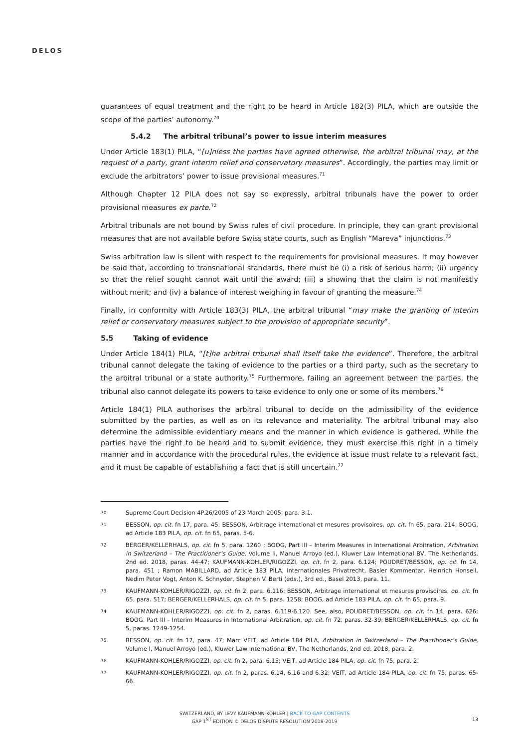DELOS
guarantees of equal treatment and the right to be heard in Article 182(3) PILA, which are outside the scope of the parties’ autonomy.<sup>70</sup>
5.4.2 The arbitral tribunal’s power to issue interim measures
Under Article 183(1) PILA, “[u]nless the parties have agreed otherwise, the arbitral tribunal may, at the request of a party, grant interim relief and conservatory measures”. Accordingly, the parties may limit or exclude the arbitrators’ power to issue provisional measures.<sup>71</sup>
Although Chapter 12 PILA does not say so expressly, arbitral tribunals have the power to order provisional measures ex parte.<sup>72</sup>
Arbitral tribunals are not bound by Swiss rules of civil procedure. In principle, they can grant provisional measures that are not available before Swiss state courts, such as English “Mareva” injunctions.<sup>73</sup>
Swiss arbitration law is silent with respect to the requirements for provisional measures. It may however be said that, according to transnational standards, there must be (i) a risk of serious harm; (ii) urgency so that the relief sought cannot wait until the award; (iii) a showing that the claim is not manifestly without merit; and (iv) a balance of interest weighing in favour of granting the measure.<sup>74</sup>
Finally, in conformity with Article 183(3) PILA, the arbitral tribunal “may make the granting of interim relief or conservatory measures subject to the provision of appropriate security”.
5.5 Taking of evidence
Under Article 184(1) PILA, “[t]he arbitral tribunal shall itself take the evidence”. Therefore, the arbitral tribunal cannot delegate the taking of evidence to the parties or a third party, such as the secretary to the arbitral tribunal or a state authority.<sup>75</sup> Furthermore, failing an agreement between the parties, the tribunal also cannot delegate its powers to take evidence to only one or some of its members.<sup>76</sup>
Article 184(1) PILA authorises the arbitral tribunal to decide on the admissibility of the evidence submitted by the parties, as well as on its relevance and materiality. The arbitral tribunal may also determine the admissible evidentiary means and the manner in which evidence is gathered. While the parties have the right to be heard and to submit evidence, they must exercise this right in a timely manner and in accordance with the procedural rules, the evidence at issue must relate to a relevant fact, and it must be capable of establishing a fact that is still uncertain.<sup>77</sup>
70
Supreme Court Decision 4P.26/2005 of 23 March 2005, para. 3.1.
71
BESSON, op. cit. fn 17, para. 45; BESSON, Arbitrage international et mesures provisoires, op. cit. fn 65, para. 214; BOOG, ad Article 183 PILA, op. cit. fn 65, paras. 5-6.
72
BERGER/KELLERHALS, op. cit. fn 5, para. 1260 ; BOOG, Part III – Interim Measures in International Arbitration, Arbitration in Switzerland – The Practitioner’s Guide, Volume II, Manuel Arroyo (ed.), Kluwer Law International BV, The Netherlands, 2nd ed. 2018, paras. 44-47; KAUFMANN-KOHLER/RIGOZZI, op. cit. fn 2, para. 6.124; POUDRET/BESSON, op. cit. fn 14, para. 451 ; Ramon MABILLARD, ad Article 183 PILA, Internationales Privatrecht, Basler Kommentar, Heinrich Honsell, Nedim Peter Vogt, Anton K. Schnyder, Stephen V. Berti (eds.), 3rd ed., Basel 2013, para. 11.
73
KAUFMANN-KOHLER/RIGOZZI, op. cit. fn 2, para. 6.116; BESSON, Arbitrage international et mesures provisoires, op. cit. fn 65, para. 517; BERGER/KELLERHALS, op. cit. fn 5, para. 1258; BOOG, ad Article 183 PILA, op. cit. fn 65, para. 9.
74
KAUFMANN-KOHLER/RIGOZZI, op. cit. fn 2, paras. 6.119-6.120. See, also, POUDRET/BESSON, op. cit. fn 14, para. 626; BOOG, Part III – Interim Measures in International Arbitration, op. cit. fn 72, paras. 32-39; BERGER/KELLERHALS, op. cit. fn 5, paras. 1249-1254.
75
BESSON, op. cit. fn 17, para. 47; Marc VEIT, ad Article 184 PILA, Arbitration in Switzerland – The Practitioner’s Guide, Volume I, Manuel Arroyo (ed.), Kluwer Law International BV, The Netherlands, 2nd ed. 2018, para. 2.
76
KAUFMANN-KOHLER/RIGOZZI, op. cit. fn 2, para. 6.15; VEIT, ad Article 184 PILA, op. cit. fn 75, para. 2.
77
KAUFMANN-KOHLER/RIGOZZI, op. cit. fn 2, paras. 6.14, 6.16 and 6.32; VEIT, ad Article 184 PILA, op. cit. fn 75, paras. 65-66.
SWITZERLAND, BY LEVY KAUFMANN-KOHLER | BACK TO GAP CONTENTS
GAP 1<sup>ST</sup> EDITION © DELOS DISPUTE RESOLUTION 2018-2019
13